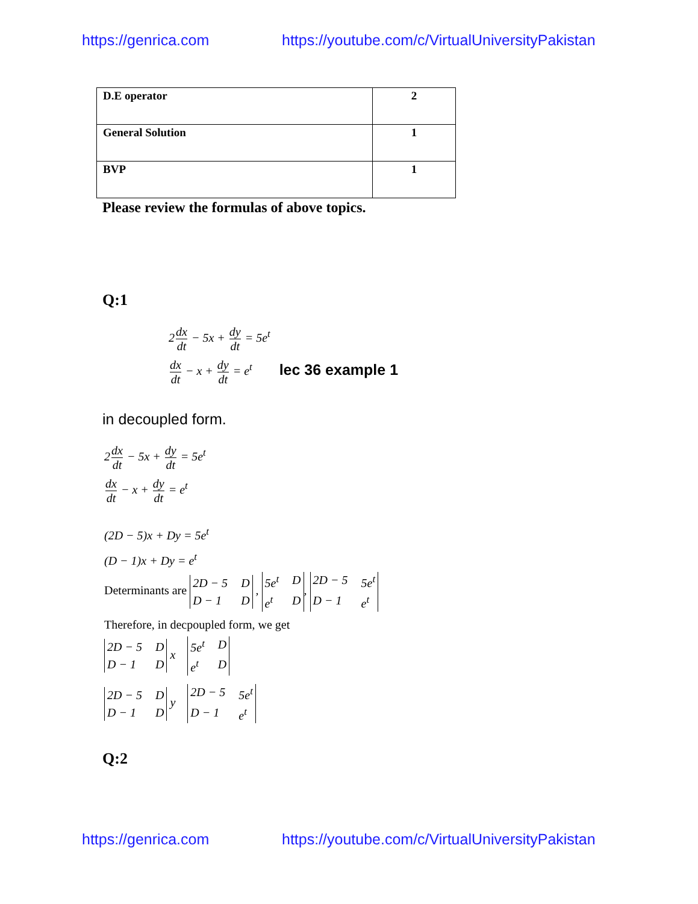https://genrica.com https://youtube.com/c/VirtualUniversityPakistan
| D.E operator | 2 |
| General Solution | 1 |
| BVP | 1 |
Please review the formulas of above topics.
Q:1
2dx dt − 5x + dy dt = 5e<sup>t</sup>
dx dt − x + dy dt = e<sup>t</sup> lec 36 example 1
in decoupled form.
2dx dt − 5x + dy dt = 5e<sup>t</sup>
dx dt − x + dy dt = e<sup>t</sup>
(2D − 5)x + Dy = 5e<sup>t</sup>
(D − 1)x + Dy = e<sup>t</sup>
Determinants are 2D − 5 D D − 1 D , 5e<sup>t</sup> D e<sup>t</sup> D, 2D − 5 5e<sup>t</sup> D − 1 e<sup>t</sup>
Therefore, in decpoupled form, we get
2D − 5 D D − 1 D x 5e<sup>t</sup> D e<sup>t</sup> D
2D − 5 D D − 1 D y 2D − 5 5e<sup>t</sup> D − 1 e<sup>t</sup>
Q:2
https://genrica.com https://youtube.com/c/VirtualUniversityPakistan